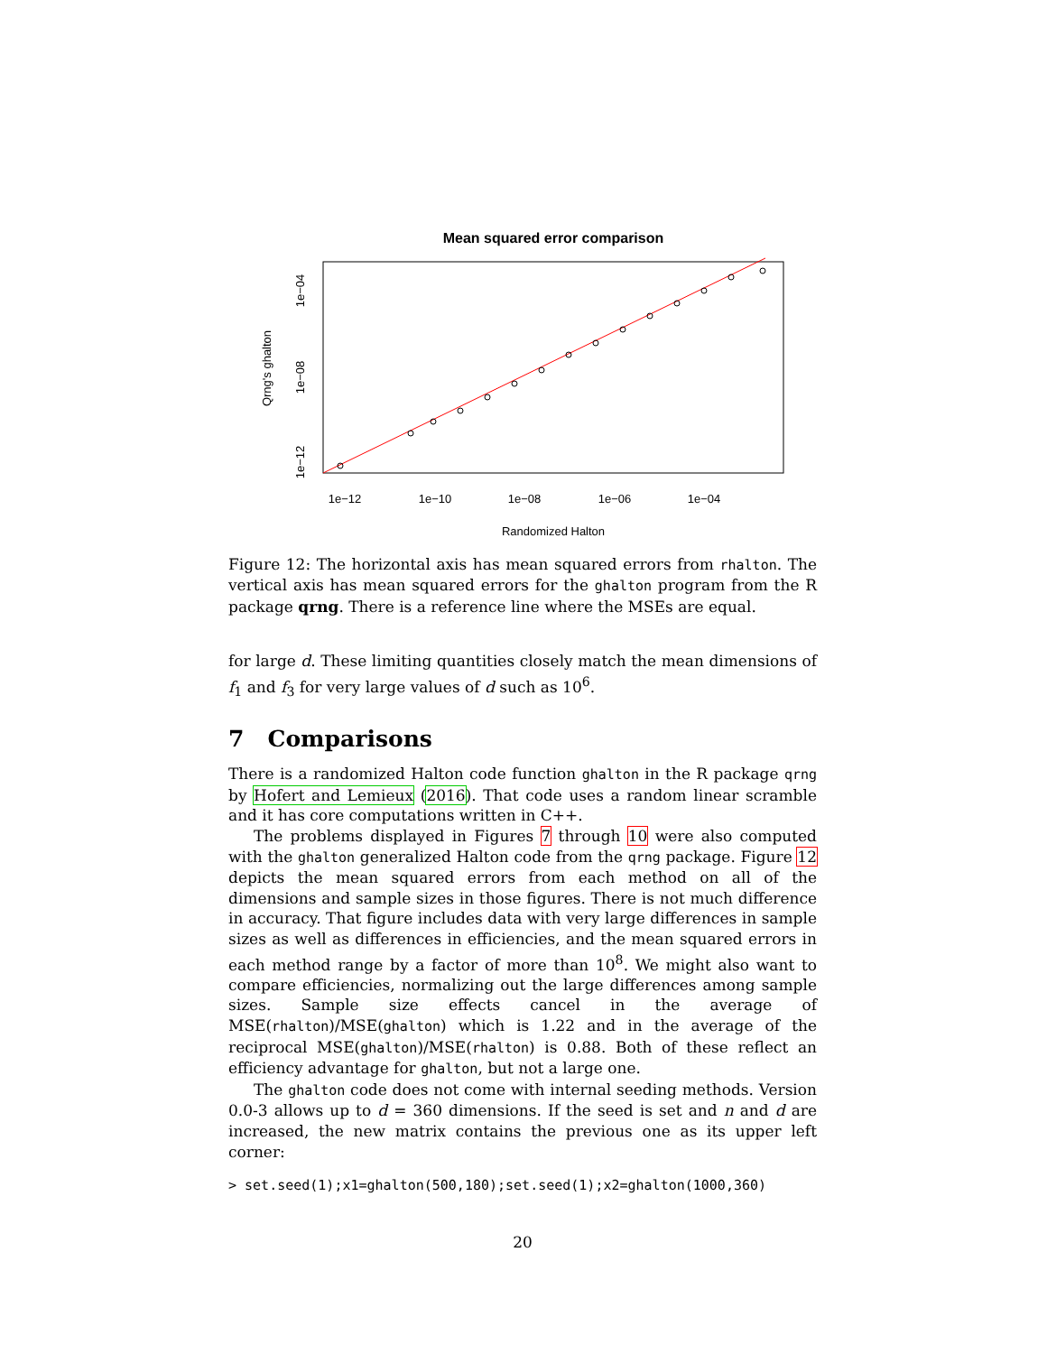Mean squared error comparison
1e−12
1e−10
1e−08
1e−06
1e−04
Randomized Halton
Qrng's ghalton
1e−12
1e−08
1e−04
Figure 12: The horizontal axis has mean squared errors from rhalton. The vertical axis has mean squared errors for the ghalton program from the R package qrng. There is a reference line where the MSEs are equal.
for large d. These limiting quantities closely match the mean dimensions of f<sub>1</sub> and f<sub>3</sub> for very large values of d such as 10<sup>6</sup>.
7 Comparisons
There is a randomized Halton code function ghalton in the R package qrng by Hofert and Lemieux (2016). That code uses a random linear scramble and it has core computations written in C++.
The problems displayed in Figures 7 through 10 were also computed with the ghalton generalized Halton code from the qrng package. Figure 12 depicts the mean squared errors from each method on all of the dimensions and sample sizes in those figures. There is not much difference in accuracy. That figure includes data with very large differences in sample sizes as well as differences in efficiencies, and the mean squared errors in each method range by a factor of more than 10<sup>8</sup>. We might also want to compare efficiencies, normalizing out the large differences among sample sizes. Sample size effects cancel in the average of MSE(rhalton)/MSE(ghalton) which is 1.22 and in the average of the reciprocal MSE(ghalton)/MSE(rhalton) is 0.88. Both of these reflect an efficiency advantage for ghalton, but not a large one.
The ghalton code does not come with internal seeding methods. Version 0.0-3 allows up to d = 360 dimensions. If the seed is set and n and d are increased, the new matrix contains the previous one as its upper left corner:
> set.seed(1);x1=ghalton(500,180);set.seed(1);x2=ghalton(1000,360)
20